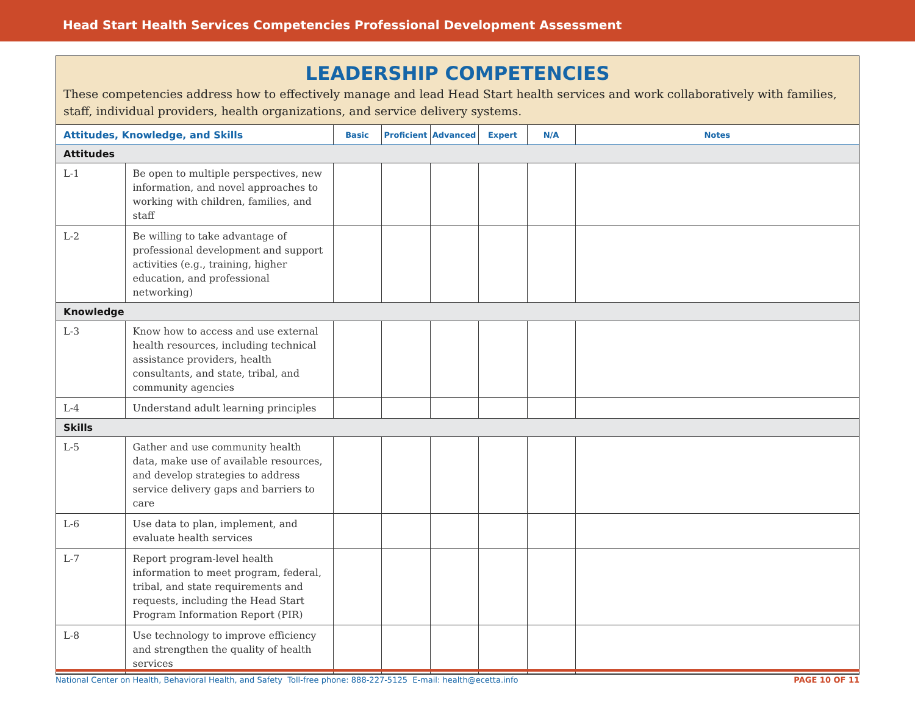Head Start Health Services Competencies Professional Development Assessment
LEADERSHIP COMPETENCIES
These competencies address how to effectively manage and lead Head Start health services and work collaboratively with families, staff, individual providers, health organizations, and service delivery systems.
| Attitudes, Knowledge, and Skills | | Basic | Proficient | Advanced | Expert | N/A | Notes |
| --- | --- | --- | --- | --- | --- | --- | --- |
| Attitudes | | | | | | | |
| L-1 | Be open to multiple perspectives, new information, and novel approaches to working with children, families, and staff | | | | | | |
| L-2 | Be willing to take advantage of professional development and support activities (e.g., training, higher education, and professional networking) | | | | | | |
| Knowledge | | | | | | | |
| L-3 | Know how to access and use external health resources, including technical assistance providers, health consultants, and state, tribal, and community agencies | | | | | | |
| L-4 | Understand adult learning principles | | | | | | |
| Skills | | | | | | | |
| L-5 | Gather and use community health data, make use of available resources, and develop strategies to address service delivery gaps and barriers to care | | | | | | |
| L-6 | Use data to plan, implement, and evaluate health services | | | | | | |
| L-7 | Report program-level health information to meet program, federal, tribal, and state requirements and requests, including the Head Start Program Information Report (PIR) | | | | | | |
| L-8 | Use technology to improve efficiency and strengthen the quality of health services | | | | | | |
National Center on Health, Behavioral Health, and Safety Toll-free phone: 888-227-5125 E-mail: health@ecetta.info PAGE 10 OF 11